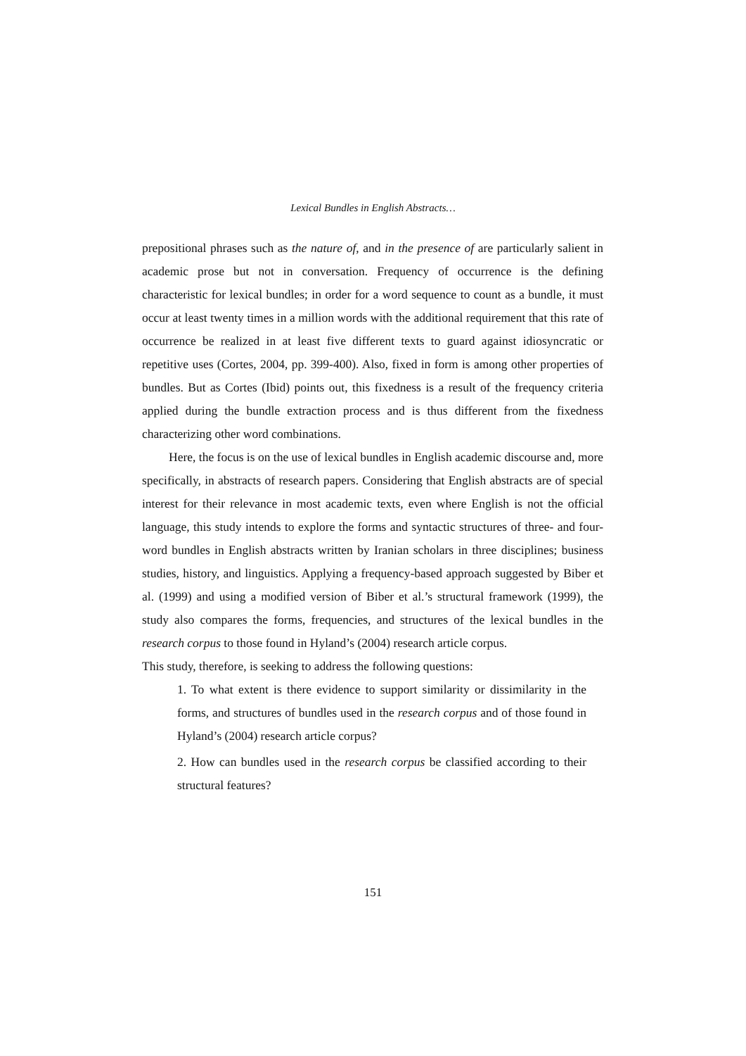Lexical Bundles in English Abstracts…
prepositional phrases such as the nature of, and in the presence of are particularly salient in academic prose but not in conversation. Frequency of occurrence is the defining characteristic for lexical bundles; in order for a word sequence to count as a bundle, it must occur at least twenty times in a million words with the additional requirement that this rate of occurrence be realized in at least five different texts to guard against idiosyncratic or repetitive uses (Cortes, 2004, pp. 399-400). Also, fixed in form is among other properties of bundles. But as Cortes (Ibid) points out, this fixedness is a result of the frequency criteria applied during the bundle extraction process and is thus different from the fixedness characterizing other word combinations.
Here, the focus is on the use of lexical bundles in English academic discourse and, more specifically, in abstracts of research papers. Considering that English abstracts are of special interest for their relevance in most academic texts, even where English is not the official language, this study intends to explore the forms and syntactic structures of three- and four-word bundles in English abstracts written by Iranian scholars in three disciplines; business studies, history, and linguistics. Applying a frequency-based approach suggested by Biber et al. (1999) and using a modified version of Biber et al.’s structural framework (1999), the study also compares the forms, frequencies, and structures of the lexical bundles in the research corpus to those found in Hyland’s (2004) research article corpus.
This study, therefore, is seeking to address the following questions:
1. To what extent is there evidence to support similarity or dissimilarity in the forms, and structures of bundles used in the research corpus and of those found in Hyland’s (2004) research article corpus?
2. How can bundles used in the research corpus be classified according to their structural features?
151